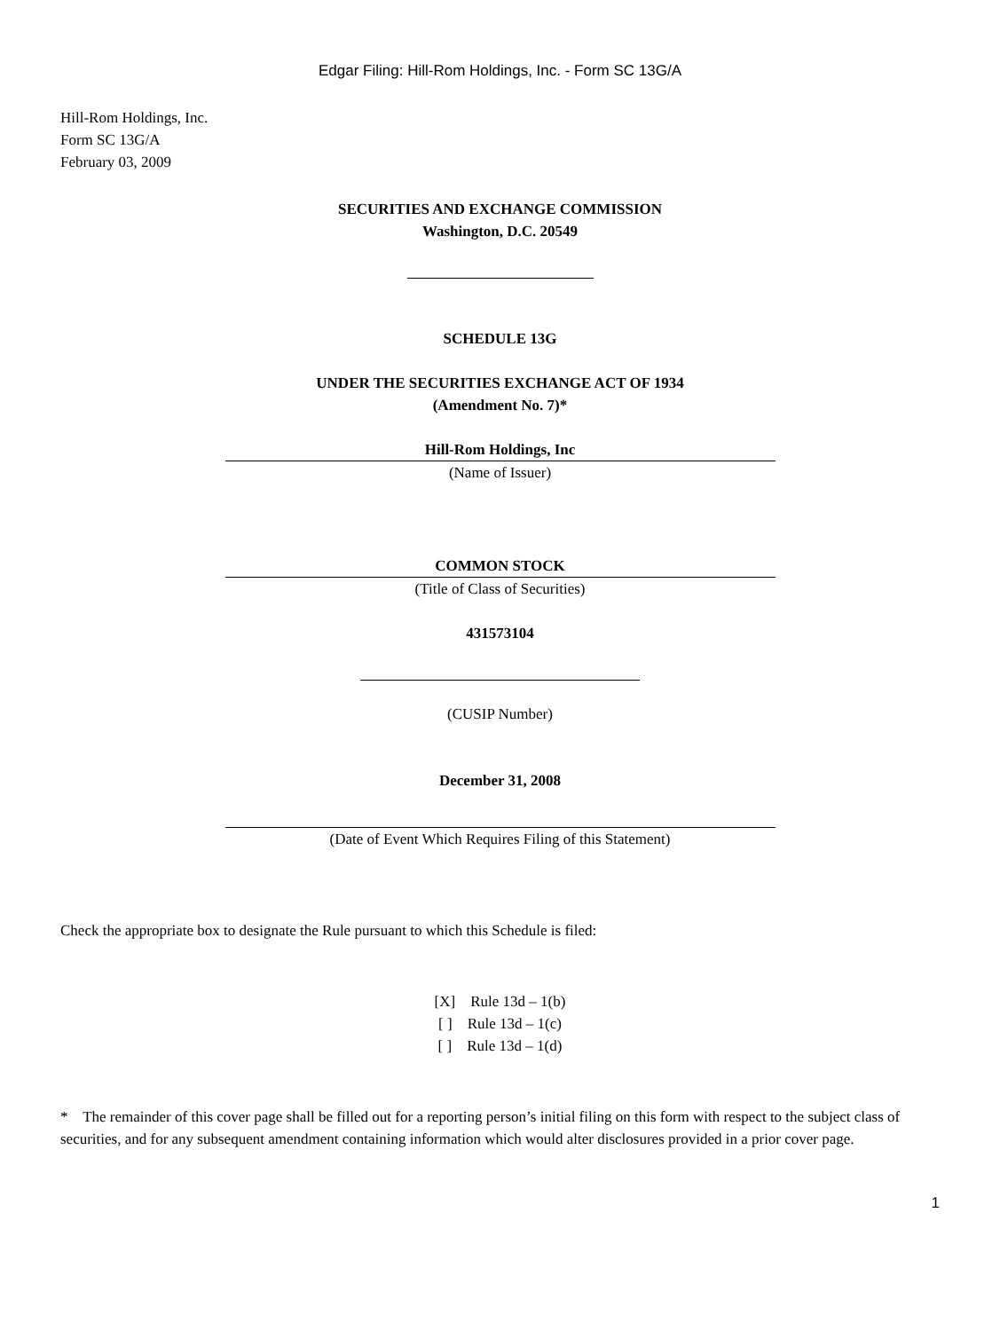Edgar Filing: Hill-Rom Holdings, Inc. - Form SC 13G/A
Hill-Rom Holdings, Inc.
Form SC 13G/A
February 03, 2009
SECURITIES AND EXCHANGE COMMISSION
Washington, D.C. 20549
SCHEDULE 13G
UNDER THE SECURITIES EXCHANGE ACT OF 1934
(Amendment No. 7)*
Hill-Rom Holdings, Inc
(Name of Issuer)
COMMON STOCK
(Title of Class of Securities)
431573104
(CUSIP Number)
December 31, 2008
(Date of Event Which Requires Filing of this Statement)
Check the appropriate box to designate the Rule pursuant to which this Schedule is filed:
[X] Rule 13d – 1(b)
[ ] Rule 13d – 1(c)
[ ] Rule 13d – 1(d)
* The remainder of this cover page shall be filled out for a reporting person’s initial filing on this form with respect to the subject class of securities, and for any subsequent amendment containing information which would alter disclosures provided in a prior cover page.
1